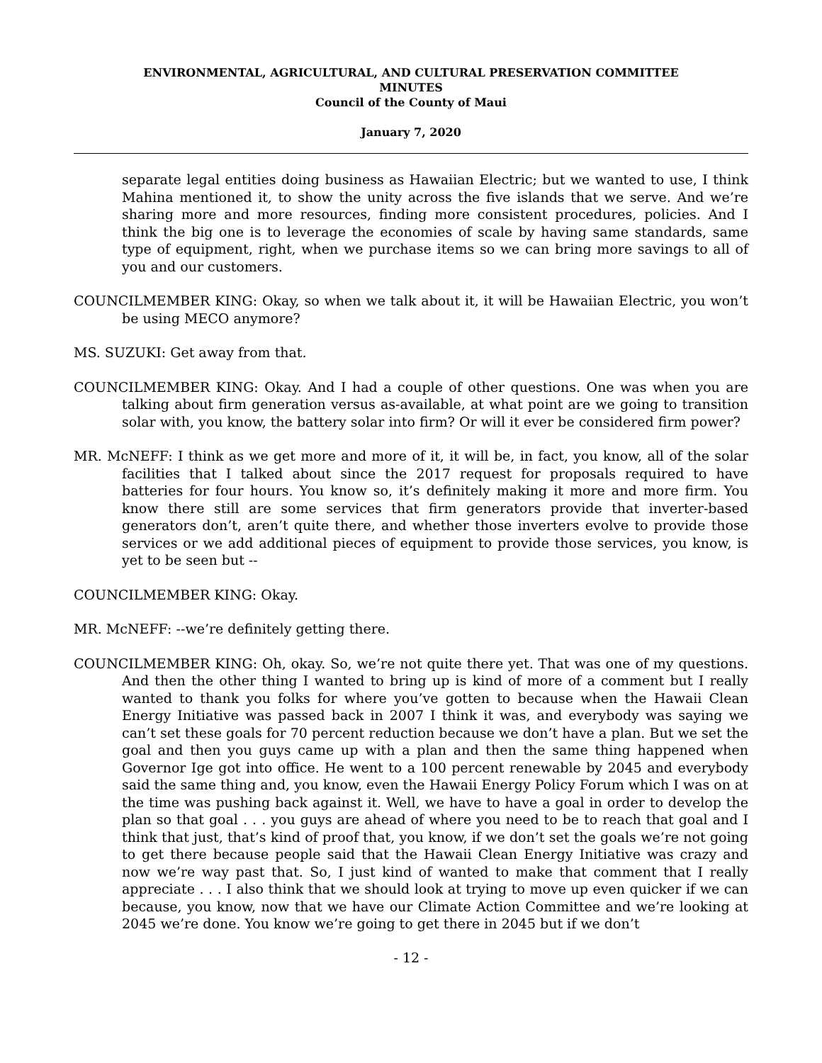ENVIRONMENTAL, AGRICULTURAL, AND CULTURAL PRESERVATION COMMITTEE
MINUTES
Council of the County of Maui
January 7, 2020
separate legal entities doing business as Hawaiian Electric; but we wanted to use, I think Mahina mentioned it, to show the unity across the five islands that we serve. And we’re sharing more and more resources, finding more consistent procedures, policies. And I think the big one is to leverage the economies of scale by having same standards, same type of equipment, right, when we purchase items so we can bring more savings to all of you and our customers.
COUNCILMEMBER KING: Okay, so when we talk about it, it will be Hawaiian Electric, you won’t be using MECO anymore?
MS. SUZUKI: Get away from that.
COUNCILMEMBER KING: Okay. And I had a couple of other questions. One was when you are talking about firm generation versus as-available, at what point are we going to transition solar with, you know, the battery solar into firm? Or will it ever be considered firm power?
MR. McNEFF: I think as we get more and more of it, it will be, in fact, you know, all of the solar facilities that I talked about since the 2017 request for proposals required to have batteries for four hours. You know so, it’s definitely making it more and more firm. You know there still are some services that firm generators provide that inverter-based generators don’t, aren’t quite there, and whether those inverters evolve to provide those services or we add additional pieces of equipment to provide those services, you know, is yet to be seen but --
COUNCILMEMBER KING: Okay.
MR. McNEFF: --we’re definitely getting there.
COUNCILMEMBER KING: Oh, okay. So, we’re not quite there yet. That was one of my questions. And then the other thing I wanted to bring up is kind of more of a comment but I really wanted to thank you folks for where you’ve gotten to because when the Hawaii Clean Energy Initiative was passed back in 2007 I think it was, and everybody was saying we can’t set these goals for 70 percent reduction because we don’t have a plan. But we set the goal and then you guys came up with a plan and then the same thing happened when Governor Ige got into office. He went to a 100 percent renewable by 2045 and everybody said the same thing and, you know, even the Hawaii Energy Policy Forum which I was on at the time was pushing back against it. Well, we have to have a goal in order to develop the plan so that goal . . . you guys are ahead of where you need to be to reach that goal and I think that just, that’s kind of proof that, you know, if we don’t set the goals we’re not going to get there because people said that the Hawaii Clean Energy Initiative was crazy and now we’re way past that. So, I just kind of wanted to make that comment that I really appreciate . . . I also think that we should look at trying to move up even quicker if we can because, you know, now that we have our Climate Action Committee and we’re looking at 2045 we’re done. You know we’re going to get there in 2045 but if we don’t
- 12 -